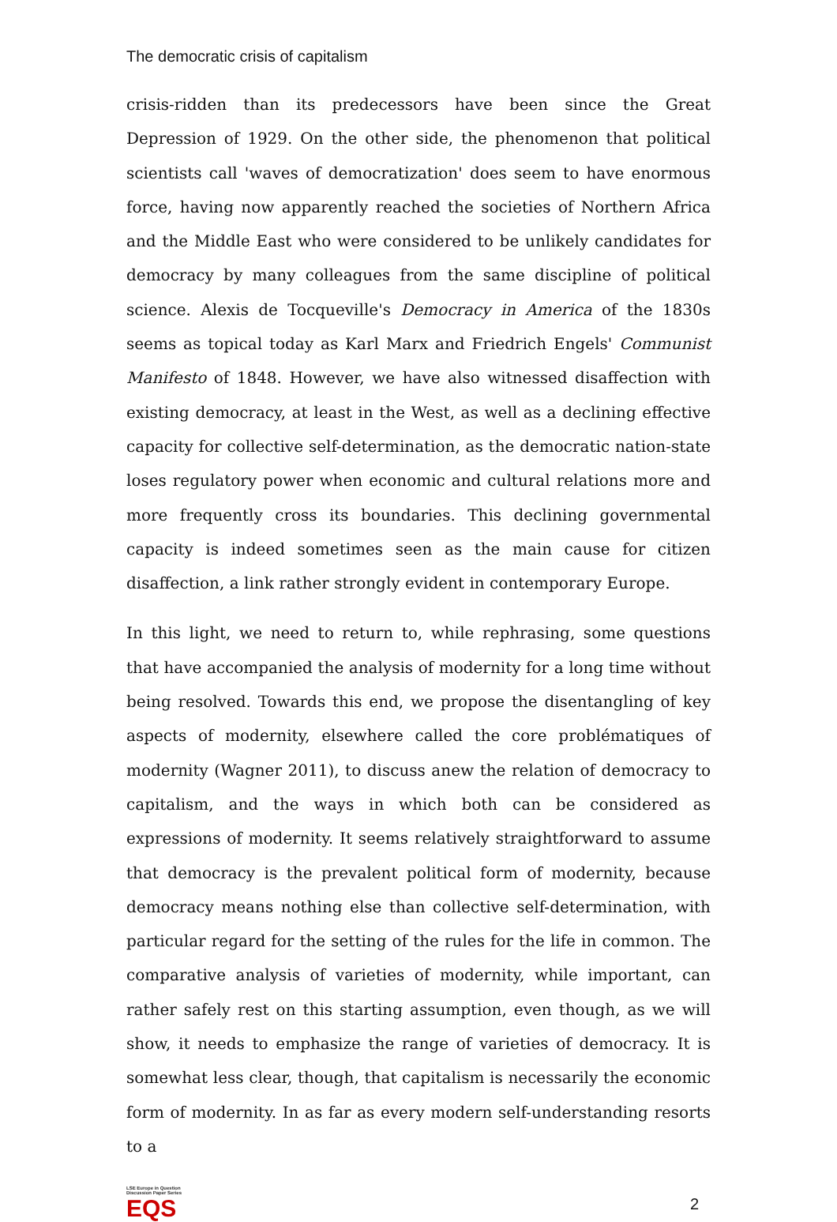The democratic crisis of capitalism
crisis-ridden than its predecessors have been since the Great Depression of 1929. On the other side, the phenomenon that political scientists call 'waves of democratization' does seem to have enormous force, having now apparently reached the societies of Northern Africa and the Middle East who were considered to be unlikely candidates for democracy by many colleagues from the same discipline of political science. Alexis de Tocqueville's Democracy in America of the 1830s seems as topical today as Karl Marx and Friedrich Engels' Communist Manifesto of 1848. However, we have also witnessed disaffection with existing democracy, at least in the West, as well as a declining effective capacity for collective self-determination, as the democratic nation-state loses regulatory power when economic and cultural relations more and more frequently cross its boundaries. This declining governmental capacity is indeed sometimes seen as the main cause for citizen disaffection, a link rather strongly evident in contemporary Europe.
In this light, we need to return to, while rephrasing, some questions that have accompanied the analysis of modernity for a long time without being resolved. Towards this end, we propose the disentangling of key aspects of modernity, elsewhere called the core problématiques of modernity (Wagner 2011), to discuss anew the relation of democracy to capitalism, and the ways in which both can be considered as expressions of modernity. It seems relatively straightforward to assume that democracy is the prevalent political form of modernity, because democracy means nothing else than collective self-determination, with particular regard for the setting of the rules for the life in common. The comparative analysis of varieties of modernity, while important, can rather safely rest on this starting assumption, even though, as we will show, it needs to emphasize the range of varieties of democracy. It is somewhat less clear, though, that capitalism is necessarily the economic form of modernity. In as far as every modern self-understanding resorts to a
LSE Europe in Question
Discussion Paper Series
EQS
2